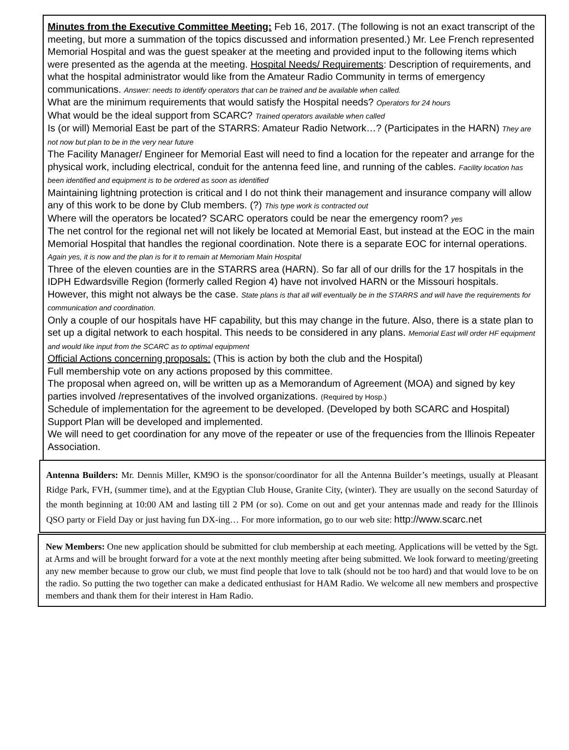Minutes from the Executive Committee Meeting: Feb 16, 2017. (The following is not an exact transcript of the meeting, but more a summation of the topics discussed and information presented.) Mr. Lee French represented Memorial Hospital and was the guest speaker at the meeting and provided input to the following items which were presented as the agenda at the meeting. Hospital Needs/ Requirements: Description of requirements, and what the hospital administrator would like from the Amateur Radio Community in terms of emergency communications. Answer: needs to identify operators that can be trained and be available when called.
What are the minimum requirements that would satisfy the Hospital needs? Operators for 24 hours
What would be the ideal support from SCARC? Trained operators available when called
Is (or will) Memorial East be part of the STARRS: Amateur Radio Network…? (Participates in the HARN) They are not now but plan to be in the very near future
The Facility Manager/ Engineer for Memorial East will need to find a location for the repeater and arrange for the physical work, including electrical, conduit for the antenna feed line, and running of the cables. Facility location has been identified and equipment is to be ordered as soon as identified
Maintaining lightning protection is critical and I do not think their management and insurance company will allow any of this work to be done by Club members. (?) This type work is contracted out
Where will the operators be located? SCARC operators could be near the emergency room? yes
The net control for the regional net will not likely be located at Memorial East, but instead at the EOC in the main Memorial Hospital that handles the regional coordination. Note there is a separate EOC for internal operations. Again yes, it is now and the plan is for it to remain at Memoriam Main Hospital
Three of the eleven counties are in the STARRS area (HARN). So far all of our drills for the 17 hospitals in the IDPH Edwardsville Region (formerly called Region 4) have not involved HARN or the Missouri hospitals. However, this might not always be the case. State plans is that all will eventually be in the STARRS and will have the requirements for communication and coordination.
Only a couple of our hospitals have HF capability, but this may change in the future. Also, there is a state plan to set up a digital network to each hospital. This needs to be considered in any plans. Memorial East will order HF equipment and would like input from the SCARC as to optimal equipment
Official Actions concerning proposals: (This is action by both the club and the Hospital)
Full membership vote on any actions proposed by this committee.
The proposal when agreed on, will be written up as a Memorandum of Agreement (MOA) and signed by key parties involved /representatives of the involved organizations. (Required by Hosp.)
Schedule of implementation for the agreement to be developed. (Developed by both SCARC and Hospital)
Support Plan will be developed and implemented.
We will need to get coordination for any move of the repeater or use of the frequencies from the Illinois Repeater Association.
Antenna Builders: Mr. Dennis Miller, KM9O is the sponsor/coordinator for all the Antenna Builder’s meetings, usually at Pleasant Ridge Park, FVH, (summer time), and at the Egyptian Club House, Granite City, (winter). They are usually on the second Saturday of the month beginning at 10:00 AM and lasting till 2 PM (or so). Come on out and get your antennas made and ready for the Illinois QSO party or Field Day or just having fun DX-ing… For more information, go to our web site: http://www.scarc.net
New Members: One new application should be submitted for club membership at each meeting. Applications will be vetted by the Sgt. at Arms and will be brought forward for a vote at the next monthly meeting after being submitted. We look forward to meeting/greeting any new member because to grow our club, we must find people that love to talk (should not be too hard) and that would love to be on the radio. So putting the two together can make a dedicated enthusiast for HAM Radio. We welcome all new members and prospective members and thank them for their interest in Ham Radio.